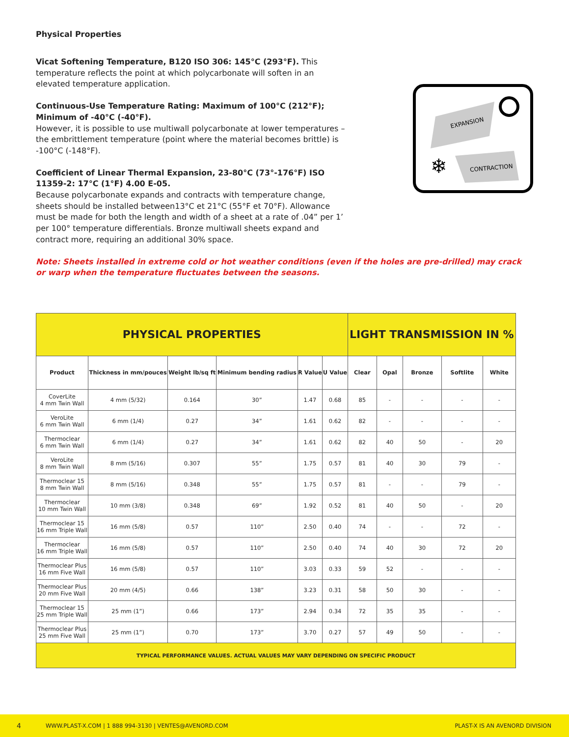Physical Properties
Vicat Softening Temperature, B120 ISO 306: 145°C (293°F). This temperature reflects the point at which polycarbonate will soften in an elevated temperature application.
Continuous-Use Temperature Rating: Maximum of 100°C (212°F); Minimum of -40°C (-40°F).
However, it is possible to use multiwall polycarbonate at lower temperatures – the embrittlement temperature (point where the material becomes brittle) is -100°C (-148°F).
Coefficient of Linear Thermal Expansion, 23-80°C (73°-176°F) ISO 11359-2: 17°C (1°F) 4.00 E-05.
Because polycarbonate expands and contracts with temperature change, sheets should be installed between13°C et 21°C (55°F et 70°F). Allowance must be made for both the length and width of a sheet at a rate of .04” per 1’ per 100° temperature differentials. Bronze multiwall sheets expand and contract more, requiring an additional 30% space.
EXPANSION
CONTRACTION
❄
Note: Sheets installed in extreme cold or hot weather conditions (even if the holes are pre-drilled) may crack or warp when the temperature fluctuates between the seasons.
| PHYSICAL PROPERTIES | | | | | | LIGHT TRANSMISSION IN % | | | | |
| --- | --- | --- | --- | --- | --- | --- | --- | --- | --- | --- |
| Product | Thickness in mm/pouces | Weight lb/sq ft | Minimum bending radius | R Value | U Value | Clear | Opal | Bronze | Softlite | White |
| CoverLite 4 mm Twin Wall | 4 mm (5/32) | 0.164 | 30” | 1.47 | 0.68 | 85 | - | - | - | - |
| VeroLite 6 mm Twin Wall | 6 mm (1/4) | 0.27 | 34” | 1.61 | 0.62 | 82 | - | - | - | - |
| Thermoclear 6 mm Twin Wall | 6 mm (1/4) | 0.27 | 34” | 1.61 | 0.62 | 82 | 40 | 50 | - | 20 |
| VeroLite 8 mm Twin Wall | 8 mm (5/16) | 0.307 | 55” | 1.75 | 0.57 | 81 | 40 | 30 | 79 | - |
| Thermoclear 15 8 mm Twin Wall | 8 mm (5/16) | 0.348 | 55” | 1.75 | 0.57 | 81 | - | - | 79 | - |
| Thermoclear 10 mm Twin Wall | 10 mm (3/8) | 0.348 | 69” | 1.92 | 0.52 | 81 | 40 | 50 | - | 20 |
| Thermoclear 15 16 mm Triple Wall | 16 mm (5/8) | 0.57 | 110” | 2.50 | 0.40 | 74 | - | - | 72 | - |
| Thermoclear 16 mm Triple Wall | 16 mm (5/8) | 0.57 | 110” | 2.50 | 0.40 | 74 | 40 | 30 | 72 | 20 |
| Thermoclear Plus 16 mm Five Wall | 16 mm (5/8) | 0.57 | 110” | 3.03 | 0.33 | 59 | 52 | - | - | - |
| Thermoclear Plus 20 mm Five Wall | 20 mm (4/5) | 0.66 | 138” | 3.23 | 0.31 | 58 | 50 | 30 | - | - |
| Thermoclear 15 25 mm Triple Wall | 25 mm (1”) | 0.66 | 173” | 2.94 | 0.34 | 72 | 35 | 35 | - | - |
| Thermoclear Plus 25 mm Five Wall | 25 mm (1”) | 0.70 | 173” | 3.70 | 0.27 | 57 | 49 | 50 | - | - |
| TYPICAL PERFORMANCE VALUES. ACTUAL VALUES MAY VARY DEPENDING ON SPECIFIC PRODUCT | | | | | | | | | | |
4 WWW.PLAST-X.COM | 1 888 994-3130 | VENTES@AVENORD.COM PLAST-X IS AN AVENORD DIVISION